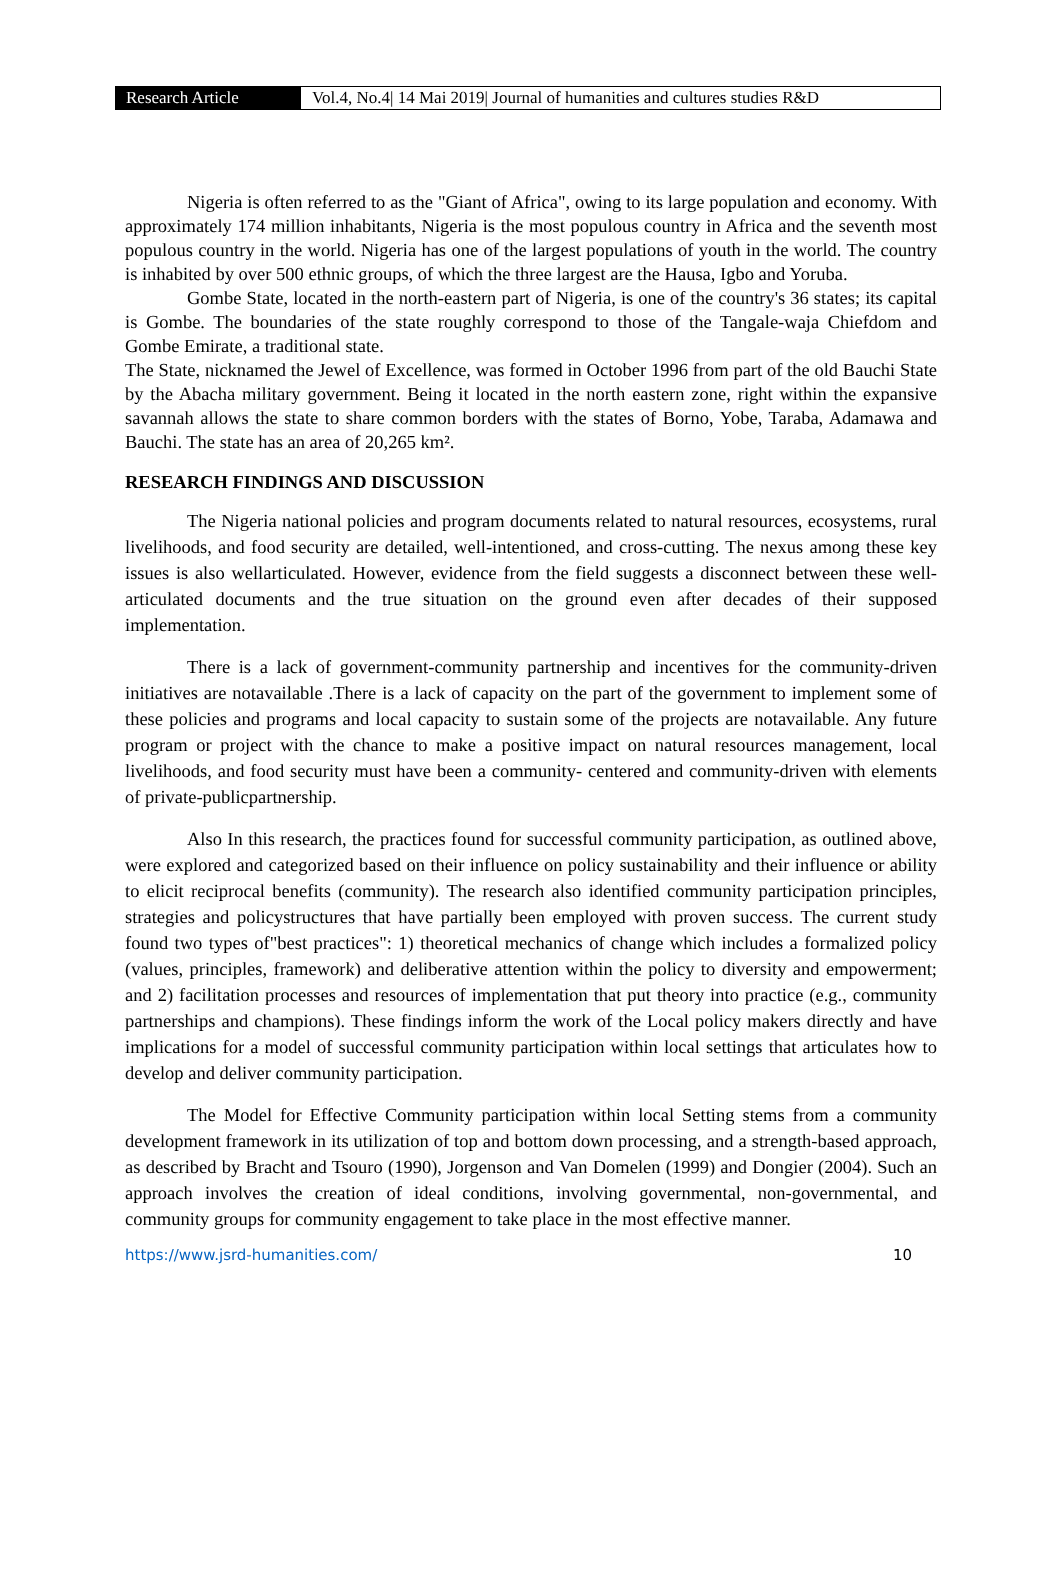Research Article Vol.4, No.4| 14 Mai 2019| Journal of humanities and cultures studies R&D
Nigeria is often referred to as the "Giant of Africa", owing to its large population and economy. With approximately 174 million inhabitants, Nigeria is the most populous country in Africa and the seventh most populous country in the world. Nigeria has one of the largest populations of youth in the world. The country is inhabited by over 500 ethnic groups, of which the three largest are the Hausa, Igbo and Yoruba.
Gombe State, located in the north-eastern part of Nigeria, is one of the country's 36 states; its capital is Gombe. The boundaries of the state roughly correspond to those of the Tangale-waja Chiefdom and Gombe Emirate, a traditional state.
The State, nicknamed the Jewel of Excellence, was formed in October 1996 from part of the old Bauchi State by the Abacha military government. Being it located in the north eastern zone, right within the expansive savannah allows the state to share common borders with the states of Borno, Yobe, Taraba, Adamawa and Bauchi. The state has an area of 20,265 km².
RESEARCH FINDINGS AND DISCUSSION
The Nigeria national policies and program documents related to natural resources, ecosystems, rural livelihoods, and food security are detailed, well-intentioned, and cross-cutting. The nexus among these key issues is also wellarticulated. However, evidence from the field suggests a disconnect between these well-articulated documents and the true situation on the ground even after decades of their supposed implementation.
There is a lack of government-community partnership and incentives for the community-driven initiatives are notavailable .There is a lack of capacity on the part of the government to implement some of these policies and programs and local capacity to sustain some of the projects are notavailable. Any future program or project with the chance to make a positive impact on natural resources management, local livelihoods, and food security must have been a community- centered and community-driven with elements of private-publicpartnership.
Also In this research, the practices found for successful community participation, as outlined above, were explored and categorized based on their influence on policy sustainability and their influence or ability to elicit reciprocal benefits (community). The research also identified community participation principles, strategies and policystructures that have partially been employed with proven success. The current study found two types of"best practices": 1) theoretical mechanics of change which includes a formalized policy (values, principles, framework) and deliberative attention within the policy to diversity and empowerment; and 2) facilitation processes and resources of implementation that put theory into practice (e.g., community partnerships and champions). These findings inform the work of the Local policy makers directly and have implications for a model of successful community participation within local settings that articulates how to develop and deliver community participation.
The Model for Effective Community participation within local Setting stems from a community development framework in its utilization of top and bottom down processing, and a strength-based approach, as described by Bracht and Tsouro (1990), Jorgenson and Van Domelen (1999) and Dongier (2004). Such an approach involves the creation of ideal conditions, involving governmental, non-governmental, and community groups for community engagement to take place in the most effective manner.
https://www.jsrd-humanities.com/ 10